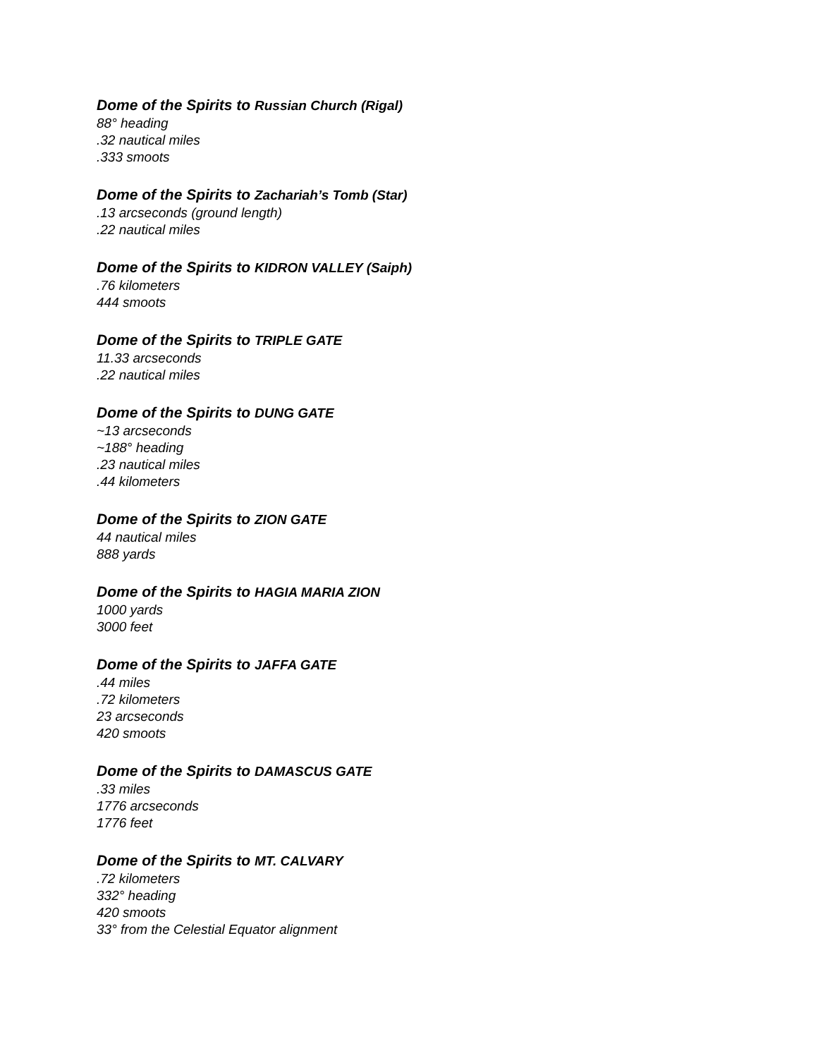Dome of the Spirits to Russian Church (Rigal)
88° heading
.32 nautical miles
.333 smoots
Dome of the Spirits to Zachariah’s Tomb (Star)
.13 arcseconds (ground length)
.22 nautical miles
Dome of the Spirits to KIDRON VALLEY (Saiph)
.76 kilometers
444 smoots
Dome of the Spirits to TRIPLE GATE
11.33 arcseconds
.22 nautical miles
Dome of the Spirits to DUNG GATE
~13 arcseconds
~188° heading
.23 nautical miles
.44 kilometers
Dome of the Spirits to ZION GATE
44 nautical miles
888 yards
Dome of the Spirits to HAGIA MARIA ZION
1000 yards
3000 feet
Dome of the Spirits to JAFFA GATE
.44 miles
.72 kilometers
23 arcseconds
420 smoots
Dome of the Spirits to DAMASCUS GATE
.33 miles
1776 arcseconds
1776 feet
Dome of the Spirits to MT. CALVARY
.72 kilometers
332° heading
420 smoots
33° from the Celestial Equator alignment